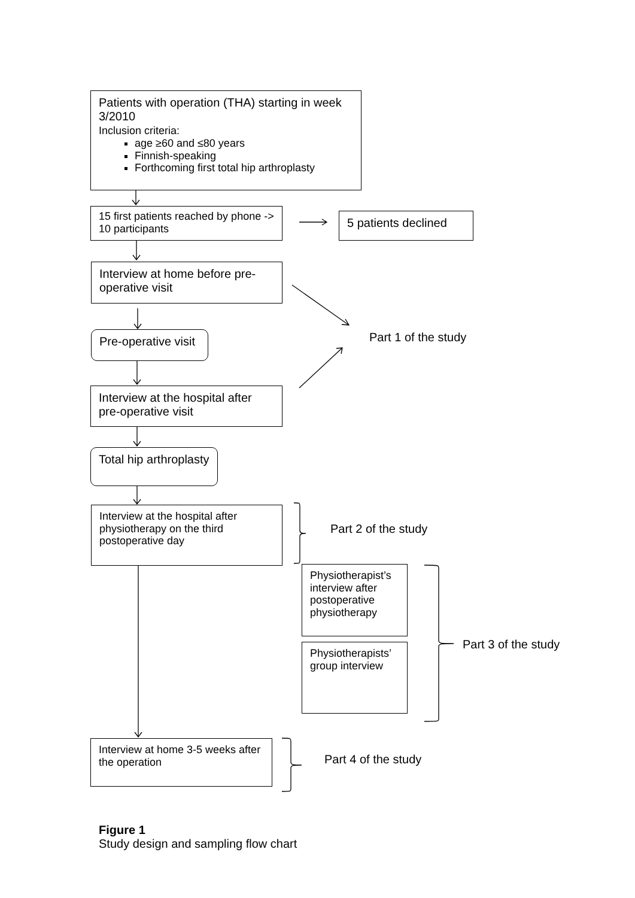Patients with operation (THA) starting in week 3/2010
Inclusion criteria:
age ≥60 and ≤80 years
Finnish-speaking
Forthcoming first total hip arthroplasty
15 first patients reached by phone -> 10 participants
5 patients declined
Interview at home before pre-operative visit
Pre-operative visit
Part 1 of the study
Interview at the hospital after pre-operative visit
Total hip arthroplasty
Interview at the hospital after physiotherapy on the third postoperative day
Part 2 of the study
Physiotherapist’s interview after postoperative physiotherapy
Physiotherapists’ group interview
Part 3 of the study
Interview at home 3-5 weeks after the operation
Part 4 of the study
Figure 1
Study design and sampling flow chart